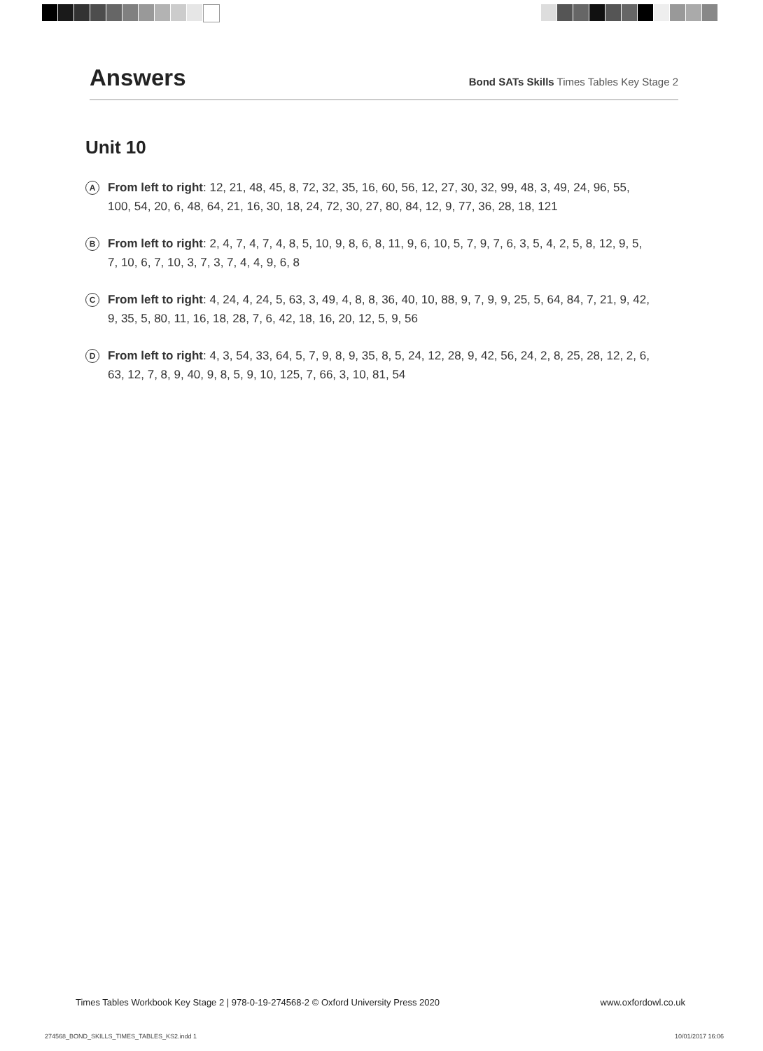Answers
Bond SATs Skills Times Tables Key Stage 2
Unit 10
A
From left to right: 12, 21, 48, 45, 8, 72, 32, 35, 16, 60, 56, 12, 27, 30, 32, 99, 48, 3, 49, 24, 96, 55, 100, 54, 20, 6, 48, 64, 21, 16, 30, 18, 24, 72, 30, 27, 80, 84, 12, 9, 77, 36, 28, 18, 121
B
From left to right: 2, 4, 7, 4, 7, 4, 8, 5, 10, 9, 8, 6, 8, 11, 9, 6, 10, 5, 7, 9, 7, 6, 3, 5, 4, 2, 5, 8, 12, 9, 5, 7, 10, 6, 7, 10, 3, 7, 3, 7, 4, 4, 9, 6, 8
C
From left to right: 4, 24, 4, 24, 5, 63, 3, 49, 4, 8, 8, 36, 40, 10, 88, 9, 7, 9, 9, 25, 5, 64, 84, 7, 21, 9, 42, 9, 35, 5, 80, 11, 16, 18, 28, 7, 6, 42, 18, 16, 20, 12, 5, 9, 56
D
From left to right: 4, 3, 54, 33, 64, 5, 7, 9, 8, 9, 35, 8, 5, 24, 12, 28, 9, 42, 56, 24, 2, 8, 25, 28, 12, 2, 6, 63, 12, 7, 8, 9, 40, 9, 8, 5, 9, 10, 125, 7, 66, 3, 10, 81, 54
Times Tables Workbook Key Stage 2 | 978-0-19-274568-2 © Oxford University Press 2020 www.oxfordowl.co.uk
274568_BOND_SKILLS_TIMES_TABLES_KS2.indd 1 10/01/2017 16:06